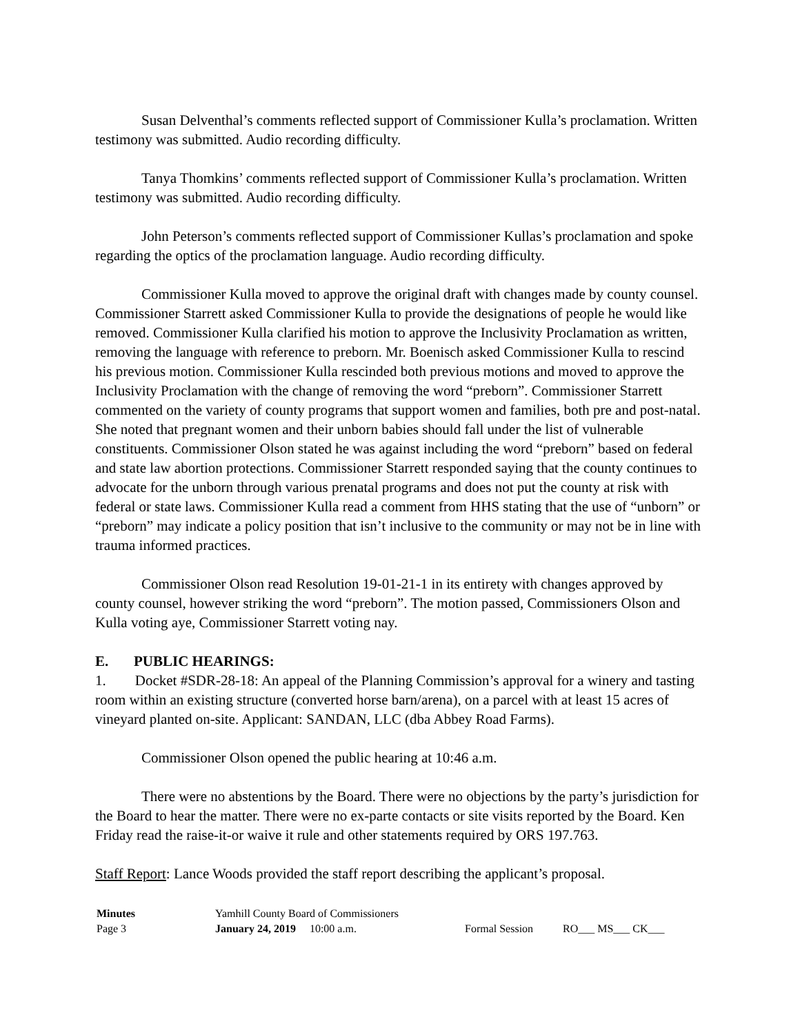Susan Delventhal’s comments reflected support of Commissioner Kulla’s proclamation. Written testimony was submitted. Audio recording difficulty.
Tanya Thomkins’ comments reflected support of Commissioner Kulla’s proclamation. Written testimony was submitted. Audio recording difficulty.
John Peterson’s comments reflected support of Commissioner Kullas’s proclamation and spoke regarding the optics of the proclamation language. Audio recording difficulty.
Commissioner Kulla moved to approve the original draft with changes made by county counsel. Commissioner Starrett asked Commissioner Kulla to provide the designations of people he would like removed. Commissioner Kulla clarified his motion to approve the Inclusivity Proclamation as written, removing the language with reference to preborn. Mr. Boenisch asked Commissioner Kulla to rescind his previous motion. Commissioner Kulla rescinded both previous motions and moved to approve the Inclusivity Proclamation with the change of removing the word “preborn”. Commissioner Starrett commented on the variety of county programs that support women and families, both pre and post-natal. She noted that pregnant women and their unborn babies should fall under the list of vulnerable constituents. Commissioner Olson stated he was against including the word “preborn” based on federal and state law abortion protections. Commissioner Starrett responded saying that the county continues to advocate for the unborn through various prenatal programs and does not put the county at risk with federal or state laws. Commissioner Kulla read a comment from HHS stating that the use of “unborn” or “preborn” may indicate a policy position that isn’t inclusive to the community or may not be in line with trauma informed practices.
Commissioner Olson read Resolution 19-01-21-1 in its entirety with changes approved by county counsel, however striking the word “preborn”. The motion passed, Commissioners Olson and Kulla voting aye, Commissioner Starrett voting nay.
E. PUBLIC HEARINGS:
1. Docket #SDR-28-18: An appeal of the Planning Commission’s approval for a winery and tasting room within an existing structure (converted horse barn/arena), on a parcel with at least 15 acres of vineyard planted on-site. Applicant: SANDAN, LLC (dba Abbey Road Farms).
Commissioner Olson opened the public hearing at 10:46 a.m.
There were no abstentions by the Board. There were no objections by the party’s jurisdiction for the Board to hear the matter. There were no ex-parte contacts or site visits reported by the Board. Ken Friday read the raise-it-or waive it rule and other statements required by ORS 197.763.
Staff Report: Lance Woods provided the staff report describing the applicant’s proposal.
| Minutes | Yamhill County Board of Commissioners | | |
| Page 3 | January 24, 2019 10:00 a.m. | Formal Session | RO___ MS___ CK___ |